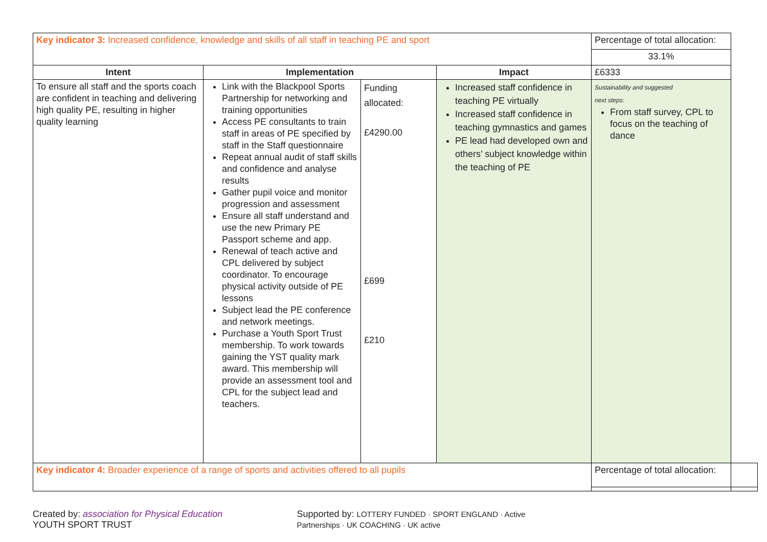| Key indicator 3: Increased confidence, knowledge and skills of all staff in teaching PE and sport | | | | Percentage of total allocation: | |
| | | | | 33.1% | |
| Intent | Implementation | | Impact | £6333 | |
| To ensure all staff and the sports coach are confident in teaching and delivering high quality PE, resulting in higher quality learning | Link with the Blackpool Sports Partnership for networking and training opportunities Access PE consultants to train staff in areas of PE specified by staff in the Staff questionnaire Repeat annual audit of staff skills and confidence and analyse results Gather pupil voice and monitor progression and assessment Ensure all staff understand and use the new Primary PE Passport scheme and app. Renewal of teach active and CPL delivered by subject coordinator. To encourage physical activity outside of PE lessons Subject lead the PE conference and network meetings. Purchase a Youth Sport Trust membership. To work towards gaining the YST quality mark award. This membership will provide an assessment tool and CPL for the subject lead and teachers. | Funding allocated: £4290.00 £699 £210 | Increased staff confidence in teaching PE virtually Increased staff confidence in teaching gymnastics and games PE lead had developed own and others’ subject knowledge within the teaching of PE | Sustainability and suggested next steps: From staff survey, CPL to focus on the teaching of dance | |
| Key indicator 4: Broader experience of a range of sports and activities offered to all pupils | | | | Percentage of total allocation: | |
Created by: association for Physical Education YOUTH SPORT TRUST
Supported by: LOTTERY FUNDED · SPORT ENGLAND · Active Partnerships · UK COACHING · UK active